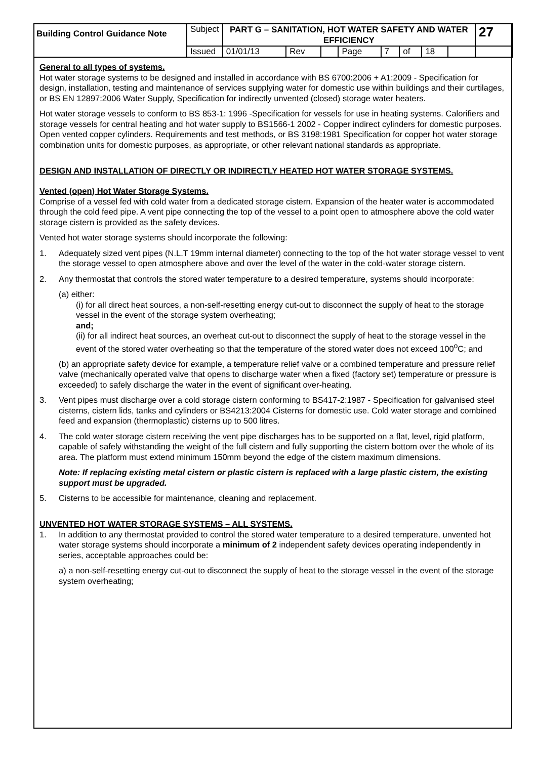| Building Control Guidance Note | Subject | PART G – SANITATION, HOT WATER SAFETY AND WATER EFFICIENCY | | | | | | | | 27 |
| | Issued | 01/01/13 | Rev | | Page | 7 | of | 18 | | |
General to all types of systems.
Hot water storage systems to be designed and installed in accordance with BS 6700:2006 + A1:2009 - Specification for design, installation, testing and maintenance of services supplying water for domestic use within buildings and their curtilages, or BS EN 12897:2006 Water Supply, Specification for indirectly unvented (closed) storage water heaters.
Hot water storage vessels to conform to BS 853-1: 1996 -Specification for vessels for use in heating systems. Calorifiers and storage vessels for central heating and hot water supply to BS1566-1 2002 - Copper indirect cylinders for domestic purposes. Open vented copper cylinders. Requirements and test methods, or BS 3198:1981 Specification for copper hot water storage combination units for domestic purposes, as appropriate, or other relevant national standards as appropriate.
DESIGN AND INSTALLATION OF DIRECTLY OR INDIRECTLY HEATED HOT WATER STORAGE SYSTEMS.
Vented (open) Hot Water Storage Systems.
Comprise of a vessel fed with cold water from a dedicated storage cistern. Expansion of the heater water is accommodated through the cold feed pipe. A vent pipe connecting the top of the vessel to a point open to atmosphere above the cold water storage cistern is provided as the safety devices.
Vented hot water storage systems should incorporate the following:
1. Adequately sized vent pipes (N.L.T 19mm internal diameter) connecting to the top of the hot water storage vessel to vent the storage vessel to open atmosphere above and over the level of the water in the cold-water storage cistern.
2. Any thermostat that controls the stored water temperature to a desired temperature, systems should incorporate:
(a) either:
(i) for all direct heat sources, a non-self-resetting energy cut-out to disconnect the supply of heat to the storage vessel in the event of the storage system overheating;
and;
(ii) for all indirect heat sources, an overheat cut-out to disconnect the supply of heat to the storage vessel in the event of the stored water overheating so that the temperature of the stored water does not exceed 100<sup>o</sup>C; and
(b) an appropriate safety device for example, a temperature relief valve or a combined temperature and pressure relief valve (mechanically operated valve that opens to discharge water when a fixed (factory set) temperature or pressure is exceeded) to safely discharge the water in the event of significant over-heating.
3. Vent pipes must discharge over a cold storage cistern conforming to BS417-2:1987 - Specification for galvanised steel cisterns, cistern lids, tanks and cylinders or BS4213:2004 Cisterns for domestic use. Cold water storage and combined feed and expansion (thermoplastic) cisterns up to 500 litres.
4. The cold water storage cistern receiving the vent pipe discharges has to be supported on a flat, level, rigid platform, capable of safely withstanding the weight of the full cistern and fully supporting the cistern bottom over the whole of its area. The platform must extend minimum 150mm beyond the edge of the cistern maximum dimensions.
Note: If replacing existing metal cistern or plastic cistern is replaced with a large plastic cistern, the existing support must be upgraded.
5. Cisterns to be accessible for maintenance, cleaning and replacement.
UNVENTED HOT WATER STORAGE SYSTEMS – ALL SYSTEMS.
1. In addition to any thermostat provided to control the stored water temperature to a desired temperature, unvented hot water storage systems should incorporate a minimum of 2 independent safety devices operating independently in series, acceptable approaches could be:
a) a non-self-resetting energy cut-out to disconnect the supply of heat to the storage vessel in the event of the storage system overheating;